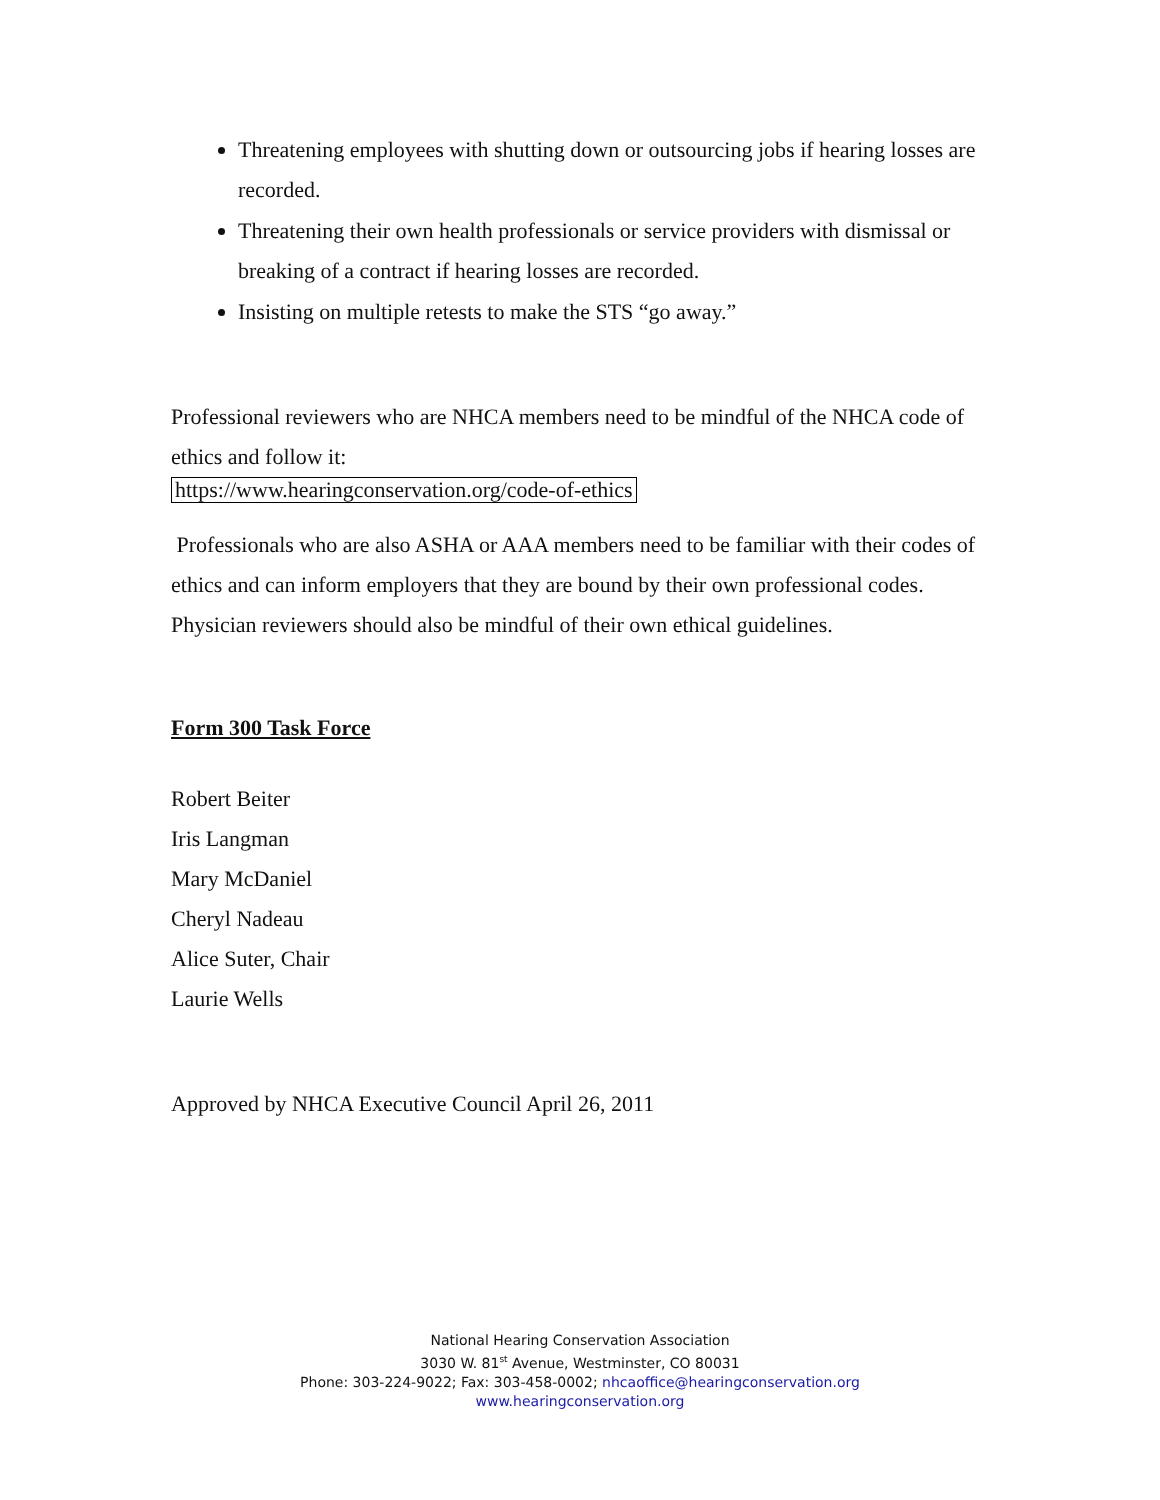Threatening employees with shutting down or outsourcing jobs if hearing losses are recorded.
Threatening their own health professionals or service providers with dismissal or breaking of a contract if hearing losses are recorded.
Insisting on multiple retests to make the STS “go away.”
Professional reviewers who are NHCA members need to be mindful of the NHCA code of ethics and follow it:
https://www.hearingconservation.org/code-of-ethics
Professionals who are also ASHA or AAA members need to be familiar with their codes of ethics and can inform employers that they are bound by their own professional codes. Physician reviewers should also be mindful of their own ethical guidelines.
Form 300 Task Force
Robert Beiter
Iris Langman
Mary McDaniel
Cheryl Nadeau
Alice Suter, Chair
Laurie Wells
Approved by NHCA Executive Council April 26, 2011
National Hearing Conservation Association
3030 W. 81<sup>st</sup> Avenue, Westminster, CO 80031
Phone: 303-224-9022; Fax: 303-458-0002; nhcaoffice@hearingconservation.org
www.hearingconservation.org